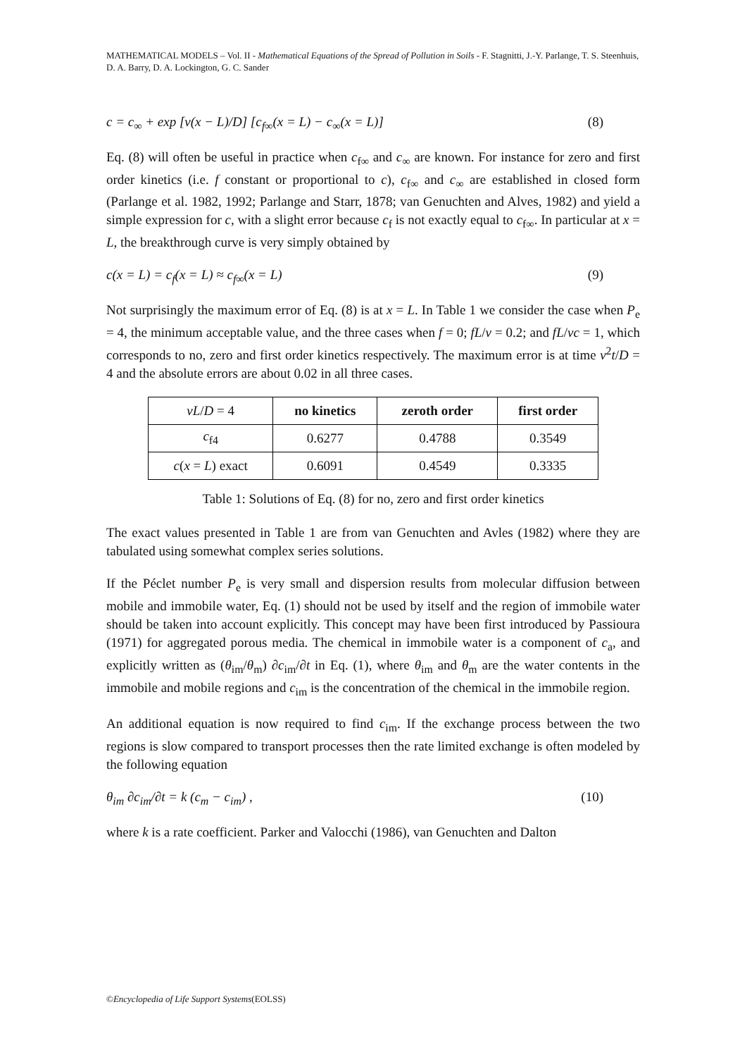MATHEMATICAL MODELS – Vol. II - Mathematical Equations of the Spread of Pollution in Soils - F. Stagnitti, J.-Y. Parlange, T. S. Steenhuis, D. A. Barry, D. A. Lockington, G. C. Sander
c = c<sub>∞</sub> + exp [v(x − L)/D] [c<sub>f∞</sub>(x = L) − c<sub>∞</sub>(x = L)] (8)
Eq. (8) will often be useful in practice when c<sub>f∞</sub> and c<sub>∞</sub> are known. For instance for zero and first order kinetics (i.e. f constant or proportional to c), c<sub>f∞</sub> and c<sub>∞</sub> are established in closed form (Parlange et al. 1982, 1992; Parlange and Starr, 1878; van Genuchten and Alves, 1982) and yield a simple expression for c, with a slight error because c<sub>f</sub> is not exactly equal to c<sub>f∞</sub>. In particular at x = L, the breakthrough curve is very simply obtained by
c(x = L) = c<sub>f</sub>(x = L) ≈ c<sub>f∞</sub>(x = L) (9)
Not surprisingly the maximum error of Eq. (8) is at x = L. In Table 1 we consider the case when P<sub>e</sub> = 4, the minimum acceptable value, and the three cases when f = 0; fL/v = 0.2; and fL/vc = 1, which corresponds to no, zero and first order kinetics respectively. The maximum error is at time v<sup>2</sup>t/D = 4 and the absolute errors are about 0.02 in all three cases.
| vL / D = 4 | no kinetics | zeroth order | first order |
| --- | --- | --- | --- |
| c<sub>f4</sub> | 0.6277 | 0.4788 | 0.3549 |
| c ( x = L ) exact | 0.6091 | 0.4549 | 0.3335 |
Table 1: Solutions of Eq. (8) for no, zero and first order kinetics
The exact values presented in Table 1 are from van Genuchten and Avles (1982) where they are tabulated using somewhat complex series solutions.
If the Péclet number P<sub>e</sub> is very small and dispersion results from molecular diffusion between mobile and immobile water, Eq. (1) should not be used by itself and the region of immobile water should be taken into account explicitly. This concept may have been first introduced by Passioura (1971) for aggregated porous media. The chemical in immobile water is a component of c<sub>a</sub>, and explicitly written as (θ<sub>im</sub>/θ<sub>m</sub>) ∂c<sub>im</sub>/∂t in Eq. (1), where θ<sub>im</sub> and θ<sub>m</sub> are the water contents in the immobile and mobile regions and c<sub>im</sub> is the concentration of the chemical in the immobile region.
An additional equation is now required to find c<sub>im</sub>. If the exchange process between the two regions is slow compared to transport processes then the rate limited exchange is often modeled by the following equation
θ<sub>im</sub> ∂c<sub>im</sub>/∂t = k (c<sub>m</sub> − c<sub>im</sub>) , (10)
where k is a rate coefficient. Parker and Valocchi (1986), van Genuchten and Dalton
©Encyclopedia of Life Support Systems(EOLSS)